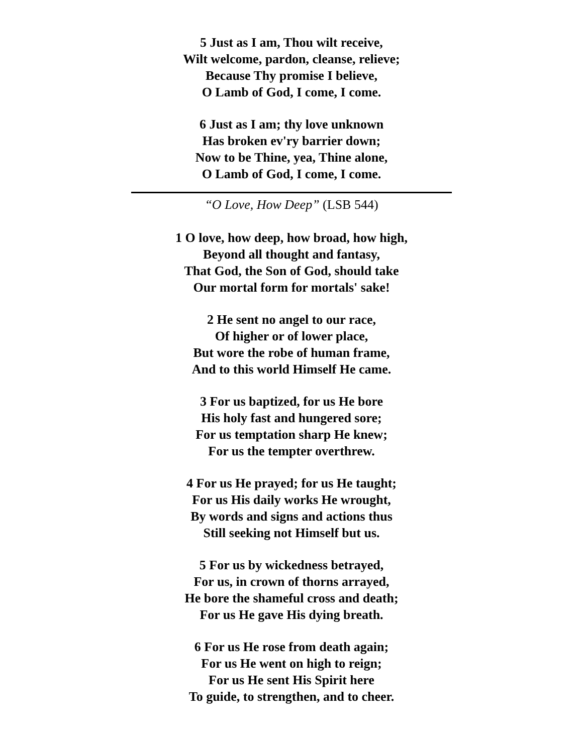5 Just as I am, Thou wilt receive,
Wilt welcome, pardon, cleanse, relieve;
Because Thy promise I believe,
O Lamb of God, I come, I come.
6 Just as I am; thy love unknown
Has broken ev'ry barrier down;
Now to be Thine, yea, Thine alone,
O Lamb of God, I come, I come.
“O Love, How Deep” (LSB 544)
1 O love, how deep, how broad, how high,
Beyond all thought and fantasy,
That God, the Son of God, should take
Our mortal form for mortals' sake!
2 He sent no angel to our race,
Of higher or of lower place,
But wore the robe of human frame,
And to this world Himself He came.
3 For us baptized, for us He bore
His holy fast and hungered sore;
For us temptation sharp He knew;
For us the tempter overthrew.
4 For us He prayed; for us He taught;
For us His daily works He wrought,
By words and signs and actions thus
Still seeking not Himself but us.
5 For us by wickedness betrayed,
For us, in crown of thorns arrayed,
He bore the shameful cross and death;
For us He gave His dying breath.
6 For us He rose from death again;
For us He went on high to reign;
For us He sent His Spirit here
To guide, to strengthen, and to cheer.